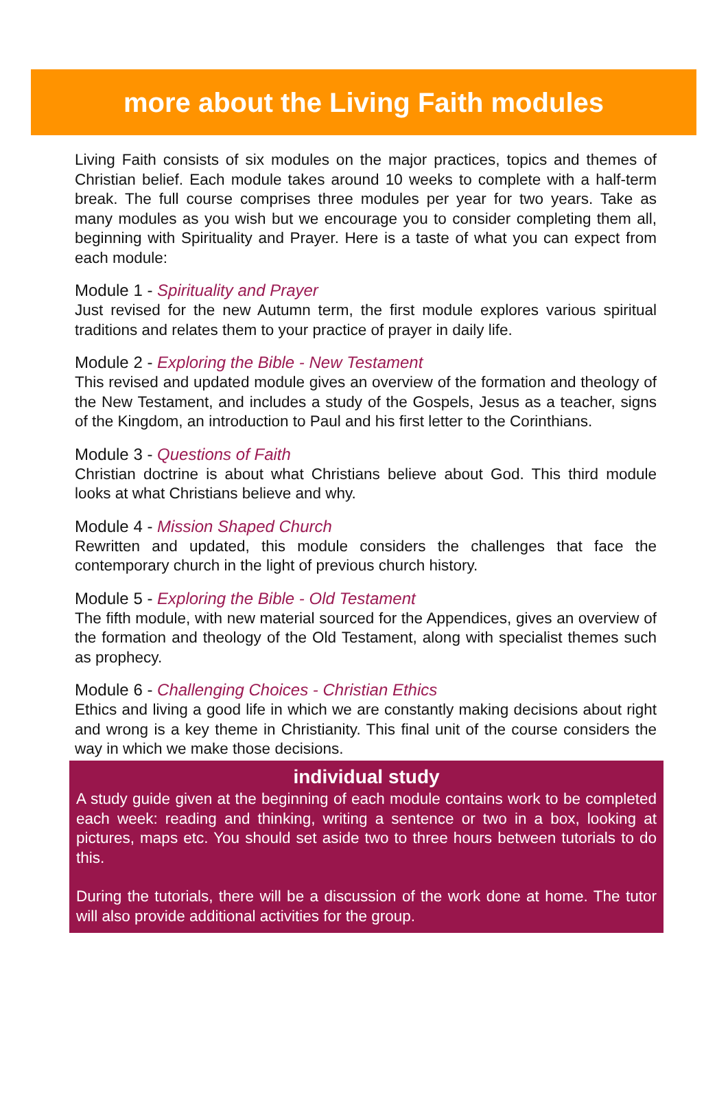more about the Living Faith modules
Living Faith consists of six modules on the major practices, topics and themes of Christian belief. Each module takes around 10 weeks to complete with a half-term break. The full course comprises three modules per year for two years. Take as many modules as you wish but we encourage you to consider completing them all, beginning with Spirituality and Prayer. Here is a taste of what you can expect from each module:
Module 1 - Spirituality and Prayer
Just revised for the new Autumn term, the first module explores various spiritual traditions and relates them to your practice of prayer in daily life.
Module 2 - Exploring the Bible - New Testament
This revised and updated module gives an overview of the formation and theology of the New Testament, and includes a study of the Gospels, Jesus as a teacher, signs of the Kingdom, an introduction to Paul and his first letter to the Corinthians.
Module 3 - Questions of Faith
Christian doctrine is about what Christians believe about God. This third module looks at what Christians believe and why.
Module 4 - Mission Shaped Church
Rewritten and updated, this module considers the challenges that face the contemporary church in the light of previous church history.
Module 5 - Exploring the Bible - Old Testament
The fifth module, with new material sourced for the Appendices, gives an overview of the formation and theology of the Old Testament, along with specialist themes such as prophecy.
Module 6 - Challenging Choices - Christian Ethics
Ethics and living a good life in which we are constantly making decisions about right and wrong is a key theme in Christianity. This final unit of the course considers the way in which we make those decisions.
individual study
A study guide given at the beginning of each module contains work to be completed each week: reading and thinking, writing a sentence or two in a box, looking at pictures, maps etc. You should set aside two to three hours between tutorials to do this.
During the tutorials, there will be a discussion of the work done at home. The tutor will also provide additional activities for the group.